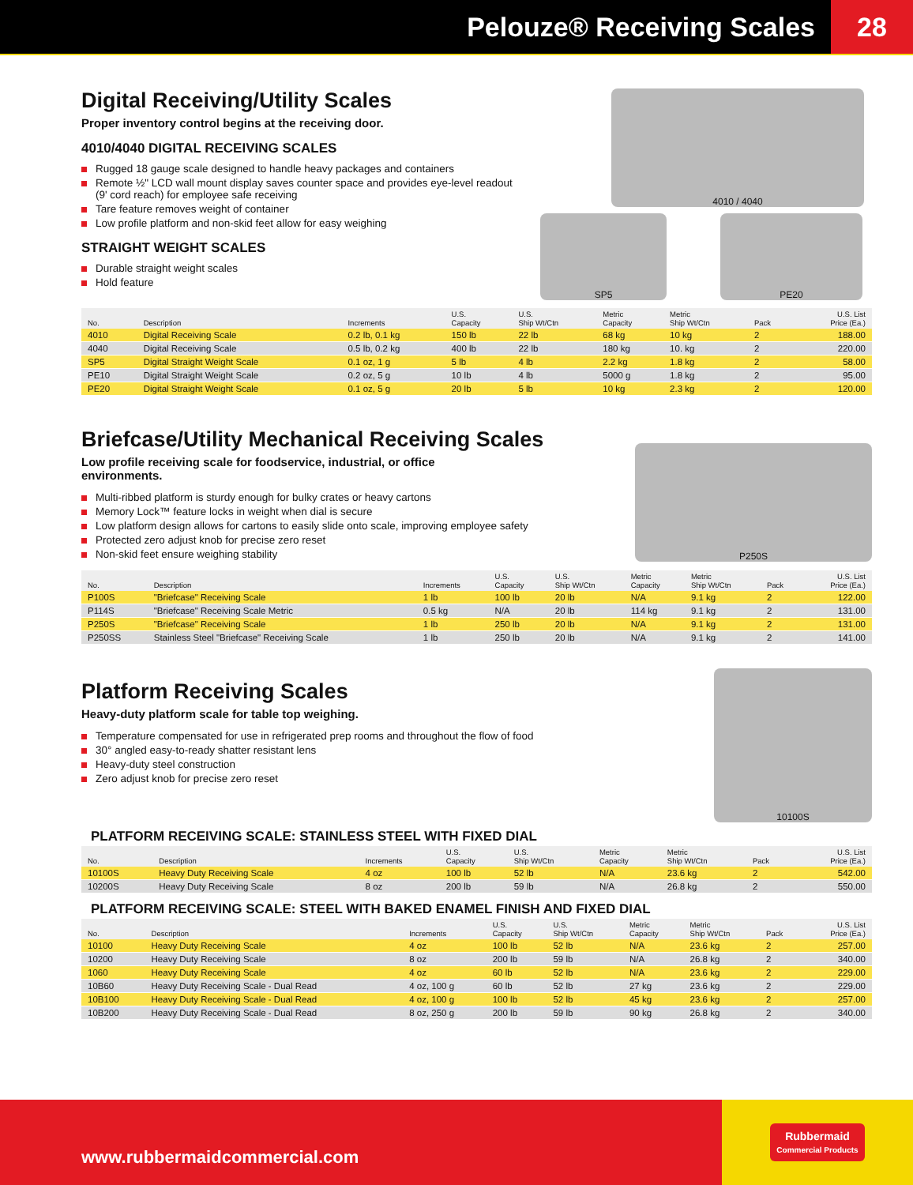Pelouze® Receiving Scales
28
Digital Receiving/Utility Scales
Proper inventory control begins at the receiving door.
4010/4040 DIGITAL RECEIVING SCALES
Rugged 18 gauge scale designed to handle heavy packages and containers
Remote ½" LCD wall mount display saves counter space and provides eye-level readout
(9' cord reach) for employee safe receiving
Tare feature removes weight of container
Low profile platform and non-skid feet allow for easy weighing
STRAIGHT WEIGHT SCALES
Durable straight weight scales
Hold feature
4010 / 4040
SP5
PE20
| No. | Description | Increments | U.S. Capacity | U.S. Ship Wt/Ctn | Metric Capacity | Metric Ship Wt/Ctn | Pack | U.S. List Price (Ea.) |
| --- | --- | --- | --- | --- | --- | --- | --- | --- |
| 4010 | Digital Receiving Scale | 0.2 lb, 0.1 kg | 150 lb | 22 lb | 68 kg | 10 kg | 2 | 188.00 |
| 4040 | Digital Receiving Scale | 0.5 lb, 0.2 kg | 400 lb | 22 lb | 180 kg | 10. kg | 2 | 220.00 |
| SP5 | Digital Straight Weight Scale | 0.1 oz, 1 g | 5 lb | 4 lb | 2.2 kg | 1.8 kg | 2 | 58.00 |
| PE10 | Digital Straight Weight Scale | 0.2 oz, 5 g | 10 lb | 4 lb | 5000 g | 1.8 kg | 2 | 95.00 |
| PE20 | Digital Straight Weight Scale | 0.1 oz, 5 g | 20 lb | 5 lb | 10 kg | 2.3 kg | 2 | 120.00 |
Briefcase/Utility Mechanical Receiving Scales
Low profile receiving scale for foodservice, industrial, or office
environments.
Multi-ribbed platform is sturdy enough for bulky crates or heavy cartons
Memory Lock™ feature locks in weight when dial is secure
Low platform design allows for cartons to easily slide onto scale, improving employee safety
Protected zero adjust knob for precise zero reset
Non-skid feet ensure weighing stability
P250S
| No. | Description | Increments | U.S. Capacity | U.S. Ship Wt/Ctn | Metric Capacity | Metric Ship Wt/Ctn | Pack | U.S. List Price (Ea.) |
| --- | --- | --- | --- | --- | --- | --- | --- | --- |
| P100S | "Briefcase" Receiving Scale | 1 lb | 100 lb | 20 lb | N/A | 9.1 kg | 2 | 122.00 |
| P114S | "Briefcase" Receiving Scale Metric | 0.5 kg | N/A | 20 lb | 114 kg | 9.1 kg | 2 | 131.00 |
| P250S | "Briefcase" Receiving Scale | 1 lb | 250 lb | 20 lb | N/A | 9.1 kg | 2 | 131.00 |
| P250SS | Stainless Steel "Briefcase" Receiving Scale | 1 lb | 250 lb | 20 lb | N/A | 9.1 kg | 2 | 141.00 |
Platform Receiving Scales
Heavy-duty platform scale for table top weighing.
Temperature compensated for use in refrigerated prep rooms and throughout the flow of food
30° angled easy-to-ready shatter resistant lens
Heavy-duty steel construction
Zero adjust knob for precise zero reset
10100S
PLATFORM RECEIVING SCALE: STAINLESS STEEL WITH FIXED DIAL
| No. | Description | Increments | U.S. Capacity | U.S. Ship Wt/Ctn | Metric Capacity | Metric Ship Wt/Ctn | Pack | U.S. List Price (Ea.) |
| --- | --- | --- | --- | --- | --- | --- | --- | --- |
| 10100S | Heavy Duty Receiving Scale | 4 oz | 100 lb | 52 lb | N/A | 23.6 kg | 2 | 542.00 |
| 10200S | Heavy Duty Receiving Scale | 8 oz | 200 lb | 59 lb | N/A | 26.8 kg | 2 | 550.00 |
PLATFORM RECEIVING SCALE: STEEL WITH BAKED ENAMEL FINISH AND FIXED DIAL
| No. | Description | Increments | U.S. Capacity | U.S. Ship Wt/Ctn | Metric Capacity | Metric Ship Wt/Ctn | Pack | U.S. List Price (Ea.) |
| --- | --- | --- | --- | --- | --- | --- | --- | --- |
| 10100 | Heavy Duty Receiving Scale | 4 oz | 100 lb | 52 lb | N/A | 23.6 kg | 2 | 257.00 |
| 10200 | Heavy Duty Receiving Scale | 8 oz | 200 lb | 59 lb | N/A | 26.8 kg | 2 | 340.00 |
| 1060 | Heavy Duty Receiving Scale | 4 oz | 60 lb | 52 lb | N/A | 23.6 kg | 2 | 229.00 |
| 10B60 | Heavy Duty Receiving Scale - Dual Read | 4 oz, 100 g | 60 lb | 52 lb | 27 kg | 23.6 kg | 2 | 229.00 |
| 10B100 | Heavy Duty Receiving Scale - Dual Read | 4 oz, 100 g | 100 lb | 52 lb | 45 kg | 23.6 kg | 2 | 257.00 |
| 10B200 | Heavy Duty Receiving Scale - Dual Read | 8 oz, 250 g | 200 lb | 59 lb | 90 kg | 26.8 kg | 2 | 340.00 |
www.rubbermaidcommercial.com
Rubbermaid
Commercial Products